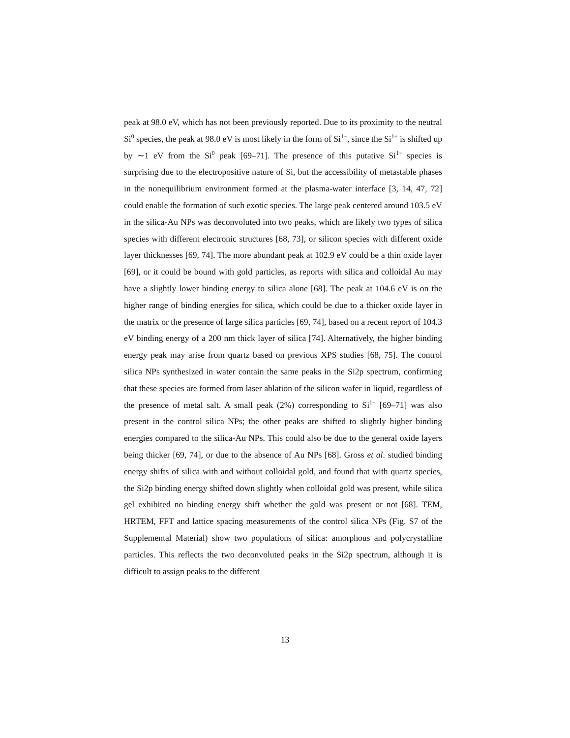peak at 98.0 eV, which has not been previously reported. Due to its proximity to the neutral Si<sup>0</sup> species, the peak at 98.0 eV is most likely in the form of Si<sup>1−</sup>, since the Si<sup>1+</sup> is shifted up by ∼1 eV from the Si<sup>0</sup> peak [69–71]. The presence of this putative Si<sup>1−</sup> species is surprising due to the electropositive nature of Si, but the accessibility of metastable phases in the nonequilibrium environment formed at the plasma-water interface [3, 14, 47, 72] could enable the formation of such exotic species. The large peak centered around 103.5 eV in the silica-Au NPs was deconvoluted into two peaks, which are likely two types of silica species with different electronic structures [68, 73], or silicon species with different oxide layer thicknesses [69, 74]. The more abundant peak at 102.9 eV could be a thin oxide layer [69], or it could be bound with gold particles, as reports with silica and colloidal Au may have a slightly lower binding energy to silica alone [68]. The peak at 104.6 eV is on the higher range of binding energies for silica, which could be due to a thicker oxide layer in the matrix or the presence of large silica particles [69, 74], based on a recent report of 104.3 eV binding energy of a 200 nm thick layer of silica [74]. Alternatively, the higher binding energy peak may arise from quartz based on previous XPS studies [68, 75]. The control silica NPs synthesized in water contain the same peaks in the Si2p spectrum, confirming that these species are formed from laser ablation of the silicon wafer in liquid, regardless of the presence of metal salt. A small peak (2%) corresponding to Si<sup>1+</sup> [69–71] was also present in the control silica NPs; the other peaks are shifted to slightly higher binding energies compared to the silica-Au NPs. This could also be due to the general oxide layers being thicker [69, 74], or due to the absence of Au NPs [68]. Gross et al. studied binding energy shifts of silica with and without colloidal gold, and found that with quartz species, the Si2p binding energy shifted down slightly when colloidal gold was present, while silica gel exhibited no binding energy shift whether the gold was present or not [68]. TEM, HRTEM, FFT and lattice spacing measurements of the control silica NPs (Fig. S7 of the Supplemental Material) show two populations of silica: amorphous and polycrystalline particles. This reflects the two deconvoluted peaks in the Si2p spectrum, although it is difficult to assign peaks to the different
13